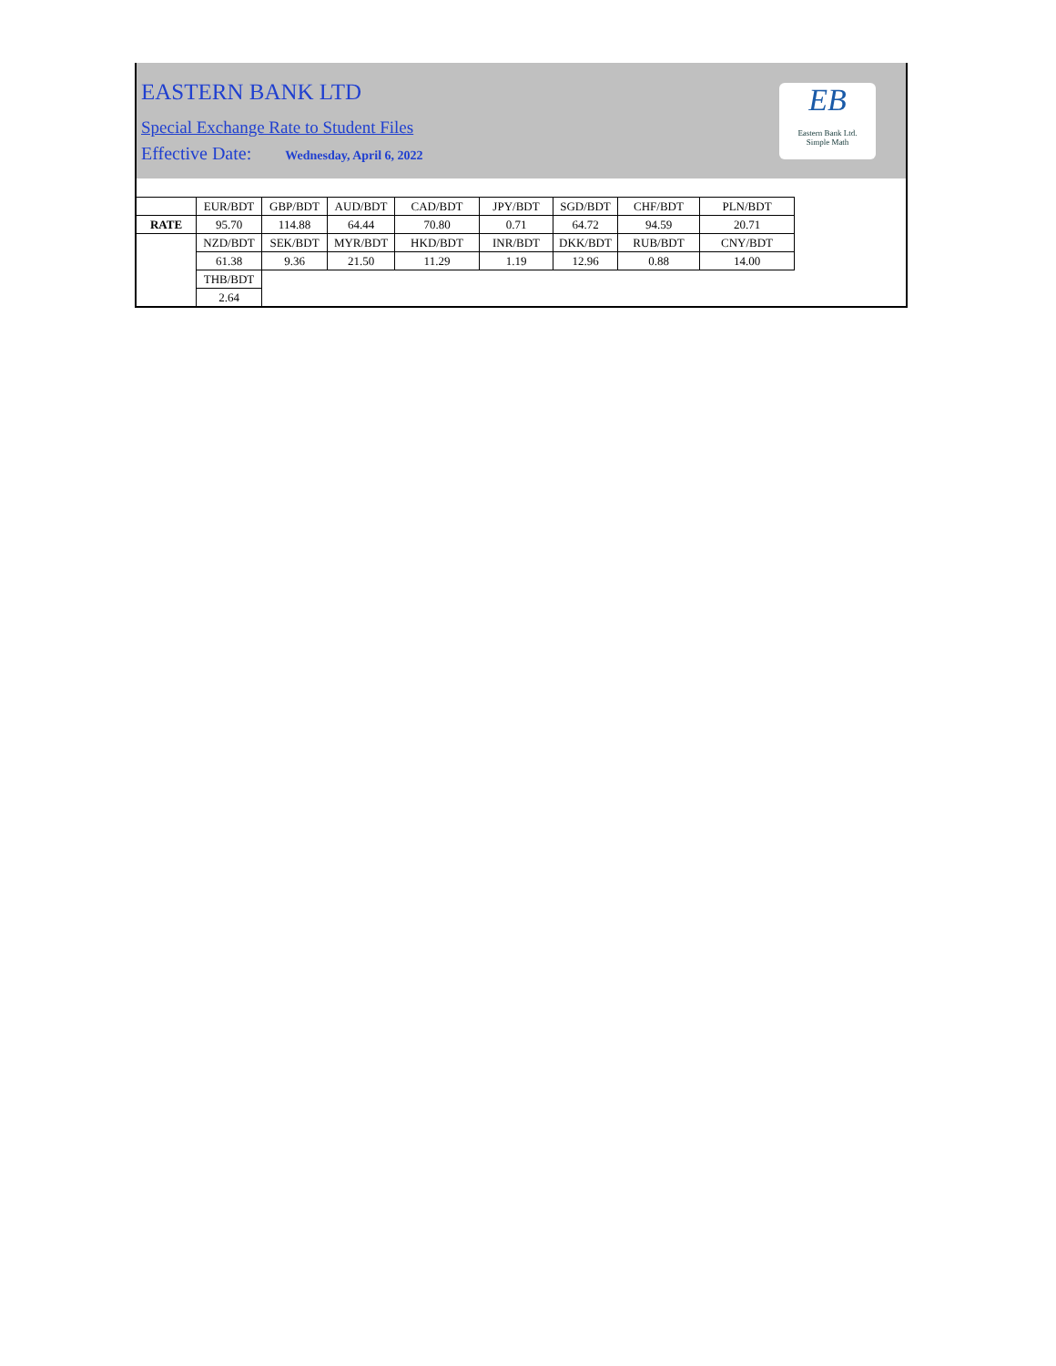EASTERN BANK LTD
Special Exchange Rate to Student Files
Effective Date: Wednesday, April 6, 2022
EB
Eastern Bank Ltd.
Simple Math
| | EUR/BDT | GBP/BDT | AUD/BDT | CAD/BDT | JPY/BDT | SGD/BDT | CHF/BDT | PLN/BDT |
| RATE | 95.70 | 114.88 | 64.44 | 70.80 | 0.71 | 64.72 | 94.59 | 20.71 |
| | NZD/BDT | SEK/BDT | MYR/BDT | HKD/BDT | INR/BDT | DKK/BDT | RUB/BDT | CNY/BDT |
| | 61.38 | 9.36 | 21.50 | 11.29 | 1.19 | 12.96 | 0.88 | 14.00 |
| | THB/BDT | | | | | | | |
| | 2.64 | | | | | | | |